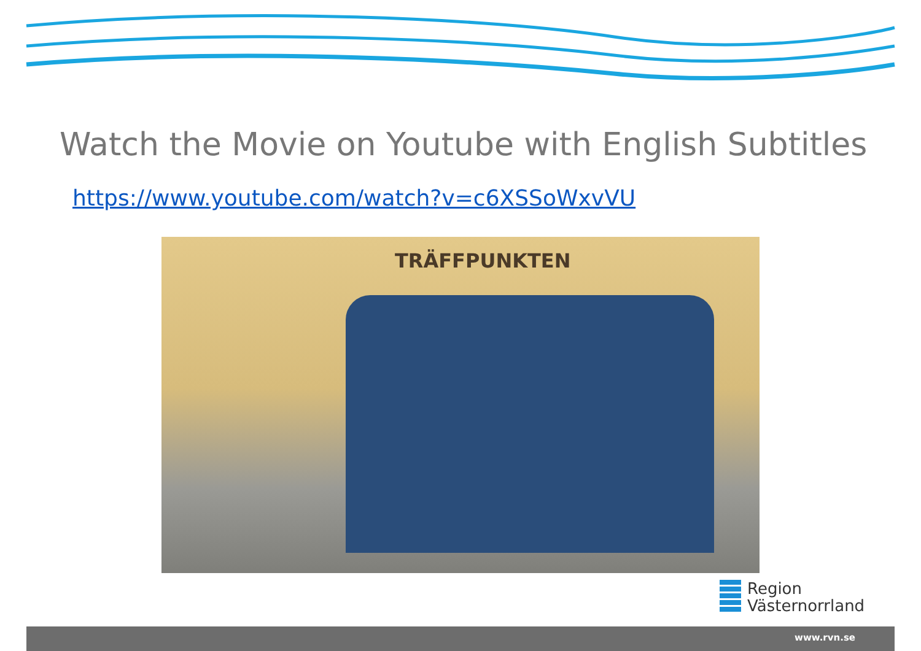Watch the Movie on Youtube with English Subtitles
https://www.youtube.com/watch?v=c6XSSoWxvVU
TRÄFFPUNKTEN
Region
Västernorrland
www.rvn.se